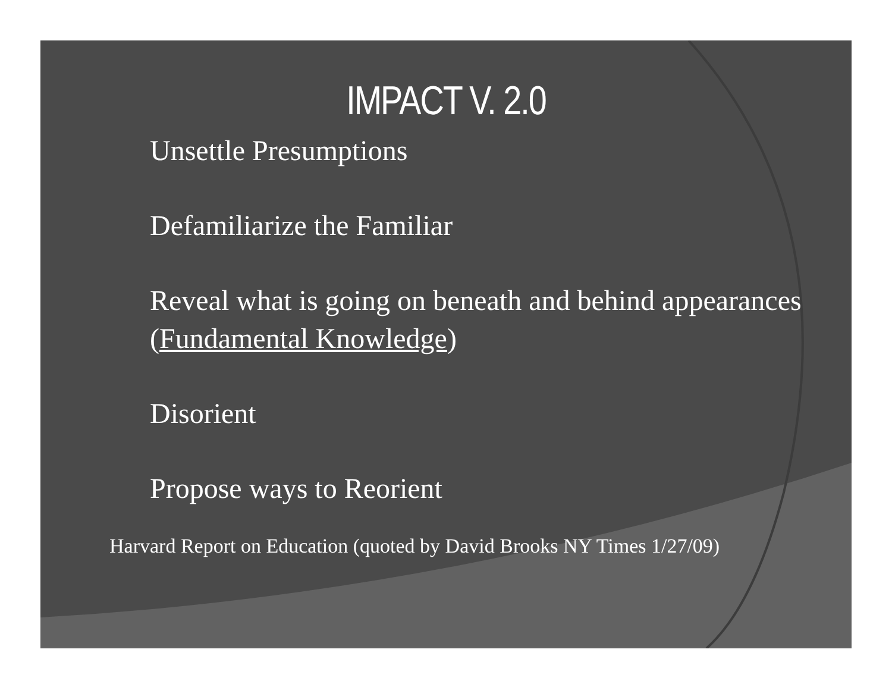IMPACT V. 2.0
Unsettle Presumptions
Defamiliarize the Familiar
Reveal what is going on beneath and behind appearances (Fundamental Knowledge)
Disorient
Propose ways to Reorient
Harvard Report on Education (quoted by David Brooks NY Times 1/27/09)